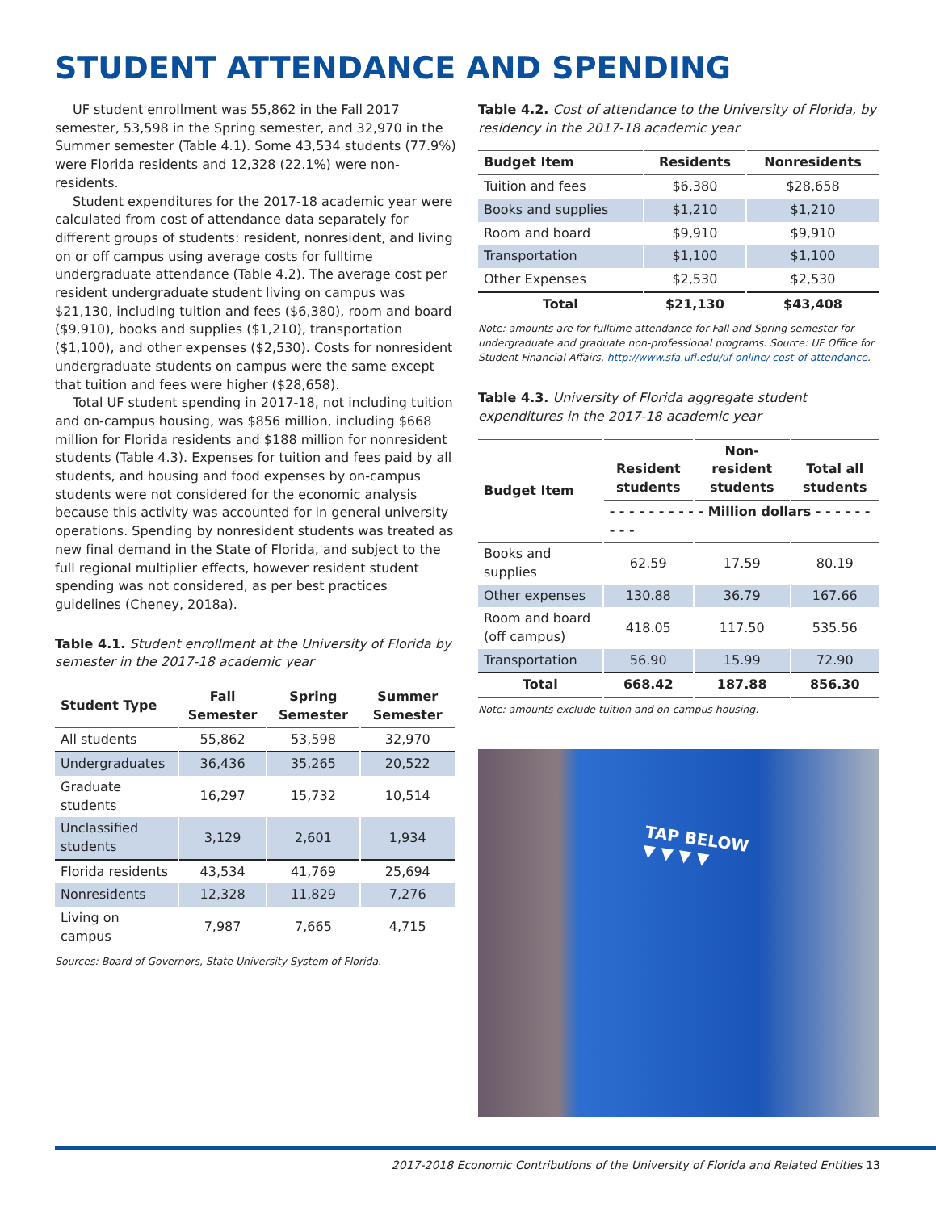STUDENT ATTENDANCE AND SPENDING
UF student enrollment was 55,862 in the Fall 2017 semester, 53,598 in the Spring semester, and 32,970 in the Summer semester (Table 4.1). Some 43,534 students (77.9%) were Florida residents and 12,328 (22.1%) were non-residents.
Student expenditures for the 2017-18 academic year were calculated from cost of attendance data separately for different groups of students: resident, nonresident, and living on or off campus using average costs for fulltime undergraduate attendance (Table 4.2). The average cost per resident undergraduate student living on campus was $21,130, including tuition and fees ($6,380), room and board ($9,910), books and supplies ($1,210), transportation ($1,100), and other expenses ($2,530). Costs for nonresident undergraduate students on campus were the same except that tuition and fees were higher ($28,658).
Total UF student spending in 2017-18, not including tuition and on-campus housing, was $856 million, including $668 million for Florida residents and $188 million for nonresident students (Table 4.3). Expenses for tuition and fees paid by all students, and housing and food expenses by on-campus students were not considered for the economic analysis because this activity was accounted for in general university operations. Spending by nonresident students was treated as new final demand in the State of Florida, and subject to the full regional multiplier effects, however resident student spending was not considered, as per best practices guidelines (Cheney, 2018a).
Table 4.1. Student enrollment at the University of Florida by semester in the 2017-18 academic year
| Student Type | Fall Semester | Spring Semester | Summer Semester |
| --- | --- | --- | --- |
| All students | 55,862 | 53,598 | 32,970 |
| Undergraduates | 36,436 | 35,265 | 20,522 |
| Graduate students | 16,297 | 15,732 | 10,514 |
| Unclassified students | 3,129 | 2,601 | 1,934 |
| Florida residents | 43,534 | 41,769 | 25,694 |
| Nonresidents | 12,328 | 11,829 | 7,276 |
| Living on campus | 7,987 | 7,665 | 4,715 |
Sources: Board of Governors, State University System of Florida.
Table 4.2. Cost of attendance to the University of Florida, by residency in the 2017-18 academic year
| Budget Item | Residents | Nonresidents |
| --- | --- | --- |
| Tuition and fees | $6,380 | $28,658 |
| Books and supplies | $1,210 | $1,210 |
| Room and board | $9,910 | $9,910 |
| Transportation | $1,100 | $1,100 |
| Other Expenses | $2,530 | $2,530 |
| Total | $21,130 | $43,408 |
Note: amounts are for fulltime attendance for Fall and Spring semester for undergraduate and graduate non-professional programs. Source: UF Office for Student Financial Affairs, http://www.sfa.ufl.edu/uf-online/ cost-of-attendance.
Table 4.3. University of Florida aggregate student expenditures in the 2017-18 academic year
| Budget Item | Resident students | Non-resident students | Total all students |
| --- | --- | --- | --- |
| | - - - - - - - - - - Million dollars - - - - - - - - - | | |
| Books and supplies | 62.59 | 17.59 | 80.19 |
| Other expenses | 130.88 | 36.79 | 167.66 |
| Room and board (off campus) | 418.05 | 117.50 | 535.56 |
| Transportation | 56.90 | 15.99 | 72.90 |
| Total | 668.42 | 187.88 | 856.30 |
Note: amounts exclude tuition and on-campus housing.
TAP BELOW
▼ ▼ ▼ ▼
2017-2018 Economic Contributions of the University of Florida and Related Entities 13